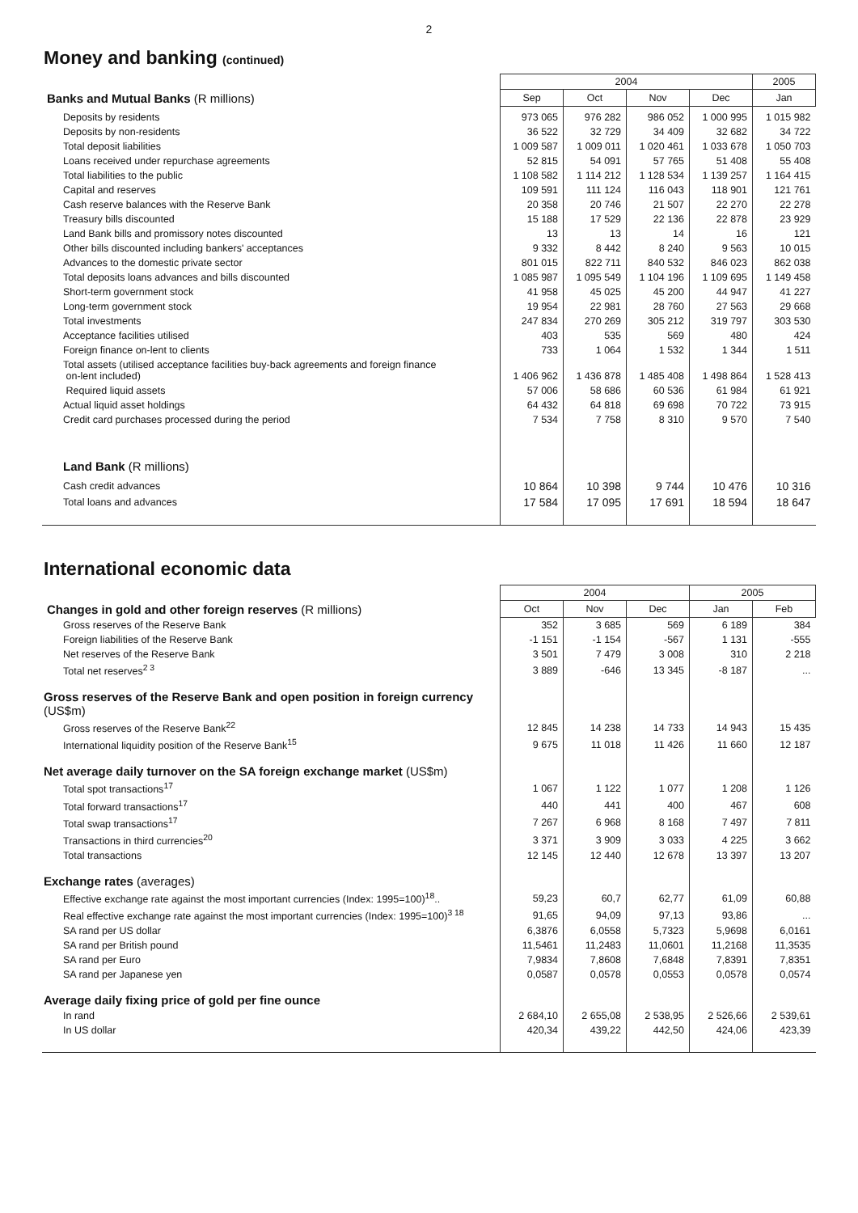2
Money and banking (continued)
| | 2004 | | | | 2005 |
| --- | --- | --- | --- | --- | --- |
| Banks and Mutual Banks (R millions) | Sep | Oct | Nov | Dec | Jan |
| Deposits by residents | 973 065 | 976 282 | 986 052 | 1 000 995 | 1 015 982 |
| Deposits by non-residents | 36 522 | 32 729 | 34 409 | 32 682 | 34 722 |
| Total deposit liabilities | 1 009 587 | 1 009 011 | 1 020 461 | 1 033 678 | 1 050 703 |
| Loans received under repurchase agreements | 52 815 | 54 091 | 57 765 | 51 408 | 55 408 |
| Total liabilities to the public | 1 108 582 | 1 114 212 | 1 128 534 | 1 139 257 | 1 164 415 |
| Capital and reserves | 109 591 | 111 124 | 116 043 | 118 901 | 121 761 |
| Cash reserve balances with the Reserve Bank | 20 358 | 20 746 | 21 507 | 22 270 | 22 278 |
| Treasury bills discounted | 15 188 | 17 529 | 22 136 | 22 878 | 23 929 |
| Land Bank bills and promissory notes discounted | 13 | 13 | 14 | 16 | 121 |
| Other bills discounted including bankers' acceptances | 9 332 | 8 442 | 8 240 | 9 563 | 10 015 |
| Advances to the domestic private sector | 801 015 | 822 711 | 840 532 | 846 023 | 862 038 |
| Total deposits loans advances and bills discounted | 1 085 987 | 1 095 549 | 1 104 196 | 1 109 695 | 1 149 458 |
| Short-term government stock | 41 958 | 45 025 | 45 200 | 44 947 | 41 227 |
| Long-term government stock | 19 954 | 22 981 | 28 760 | 27 563 | 29 668 |
| Total investments | 247 834 | 270 269 | 305 212 | 319 797 | 303 530 |
| Acceptance facilities utilised | 403 | 535 | 569 | 480 | 424 |
| Foreign finance on-lent to clients | 733 | 1 064 | 1 532 | 1 344 | 1 511 |
| Total assets (utilised acceptance facilities buy-back agreements and foreign finance on-lent included) | 1 406 962 | 1 436 878 | 1 485 408 | 1 498 864 | 1 528 413 |
| Required liquid assets | 57 006 | 58 686 | 60 536 | 61 984 | 61 921 |
| Actual liquid asset holdings | 64 432 | 64 818 | 69 698 | 70 722 | 73 915 |
| Credit card purchases processed during the period | 7 534 | 7 758 | 8 310 | 9 570 | 7 540 |
| Land Bank (R millions) | | | | | |
| Cash credit advances | 10 864 | 10 398 | 9 744 | 10 476 | 10 316 |
| Total loans and advances | 17 584 | 17 095 | 17 691 | 18 594 | 18 647 |
International economic data
| | 2004 | | | 2005 | |
| --- | --- | --- | --- | --- | --- |
| Changes in gold and other foreign reserves (R millions) | Oct | Nov | Dec | Jan | Feb |
| Gross reserves of the Reserve Bank | 352 | 3 685 | 569 | 6 189 | 384 |
| Foreign liabilities of the Reserve Bank | -1 151 | -1 154 | -567 | 1 131 | -555 |
| Net reserves of the Reserve Bank | 3 501 | 7 479 | 3 008 | 310 | 2 218 |
| Total net reserves<sup>2 3</sup> | 3 889 | -646 | 13 345 | -8 187 | ... |
| Gross reserves of the Reserve Bank and open position in foreign currency (US$m) | | | | | |
| Gross reserves of the Reserve Bank<sup>22</sup> | 12 845 | 14 238 | 14 733 | 14 943 | 15 435 |
| International liquidity position of the Reserve Bank<sup>15</sup> | 9 675 | 11 018 | 11 426 | 11 660 | 12 187 |
| Net average daily turnover on the SA foreign exchange market (US$m) | | | | | |
| Total spot transactions<sup>17</sup> | 1 067 | 1 122 | 1 077 | 1 208 | 1 126 |
| Total forward transactions<sup>17</sup> | 440 | 441 | 400 | 467 | 608 |
| Total swap transactions<sup>17</sup> | 7 267 | 6 968 | 8 168 | 7 497 | 7 811 |
| Transactions in third currencies<sup>20</sup> | 3 371 | 3 909 | 3 033 | 4 225 | 3 662 |
| Total transactions | 12 145 | 12 440 | 12 678 | 13 397 | 13 207 |
| Exchange rates (averages) | | | | | |
| Effective exchange rate against the most important currencies (Index: 1995=100)<sup>18</sup>.. | 59,23 | 60,7 | 62,77 | 61,09 | 60,88 |
| Real effective exchange rate against the most important currencies (Index: 1995=100)<sup>3 18</sup> | 91,65 | 94,09 | 97,13 | 93,86 | ... |
| SA rand per US dollar | 6,3876 | 6,0558 | 5,7323 | 5,9698 | 6,0161 |
| SA rand per British pound | 11,5461 | 11,2483 | 11,0601 | 11,2168 | 11,3535 |
| SA rand per Euro | 7,9834 | 7,8608 | 7,6848 | 7,8391 | 7,8351 |
| SA rand per Japanese yen | 0,0587 | 0,0578 | 0,0553 | 0,0578 | 0,0574 |
| Average daily fixing price of gold per fine ounce | | | | | |
| In rand | 2 684,10 | 2 655,08 | 2 538,95 | 2 526,66 | 2 539,61 |
| In US dollar | 420,34 | 439,22 | 442,50 | 424,06 | 423,39 |